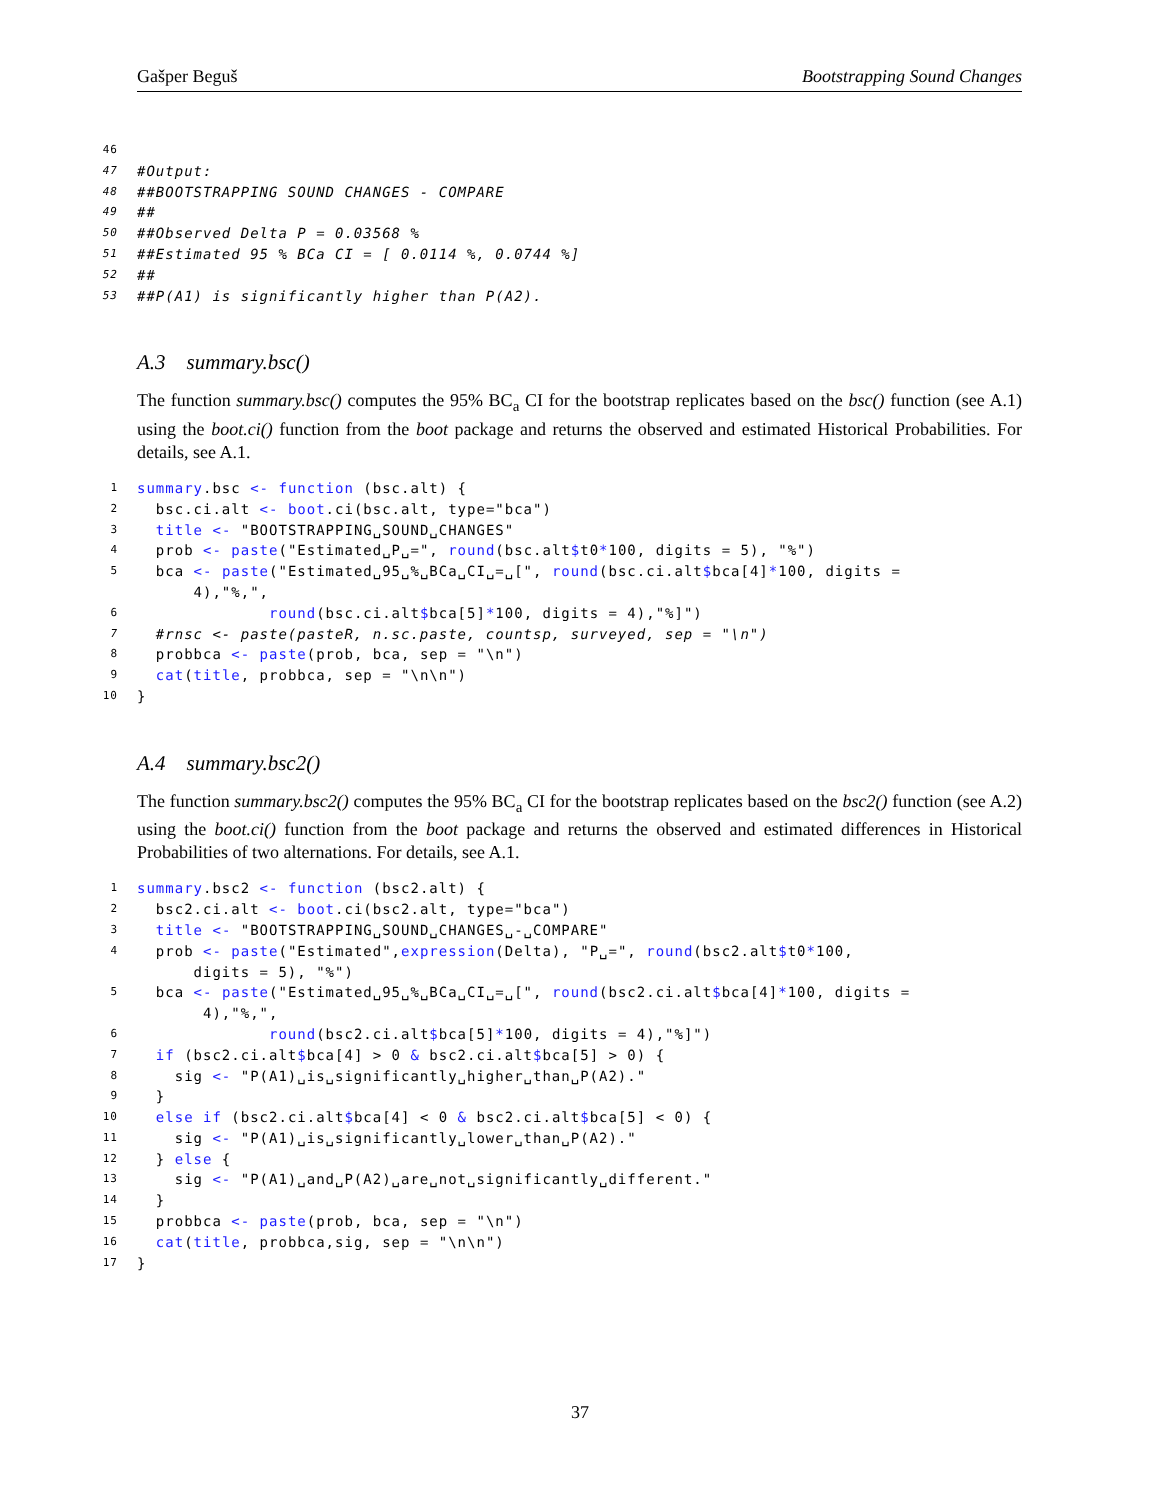Gašper Beguš Bootstrapping Sound Changes
46
47 #Output:
48 ##BOOTSTRAPPING SOUND CHANGES - COMPARE
49 ##
50 ##Observed Delta P = 0.03568 %
51 ##Estimated 95 % BCa CI = [ 0.0114 %, 0.0744 %]
52 ##
53 ##P(A1) is significantly higher than P(A2).
A.3 summary.bsc()
The function summary.bsc() computes the 95% BC<sub>a</sub> CI for the bootstrap replicates based on the bsc() function (see A.1) using the boot.ci() function from the boot package and returns the observed and estimated Historical Probabilities. For details, see A.1.
1 summary.bsc <- function (bsc.alt) {
2 bsc.ci.alt <- boot.ci(bsc.alt, type="bca")
3 title <- "BOOTSTRAPPING␣SOUND␣CHANGES"
4 prob <- paste("Estimated␣P␣=", round(bsc.alt$t0*100, digits = 5), "%")
5 bca <- paste("Estimated␣95␣%␣BCa␣CI␣=␣[", round(bsc.ci.alt$bca[4]*100, digits = 4),"%,",
6 round(bsc.ci.alt$bca[5]*100, digits = 4),"%]")
7 #rnsc <- paste(pasteR, n.sc.paste, countsp, surveyed, sep = "\n")
8 probbca <- paste(prob, bca, sep = "\n")
9 cat(title, probbca, sep = "\n\n")
10 }
A.4 summary.bsc2()
The function summary.bsc2() computes the 95% BC<sub>a</sub> CI for the bootstrap replicates based on the bsc2() function (see A.2) using the boot.ci() function from the boot package and returns the observed and estimated differences in Historical Probabilities of two alternations. For details, see A.1.
1 summary.bsc2 <- function (bsc2.alt) {
2 bsc2.ci.alt <- boot.ci(bsc2.alt, type="bca")
3 title <- "BOOTSTRAPPING␣SOUND␣CHANGES␣-␣COMPARE"
4 prob <- paste("Estimated",expression(Delta), "P␣=", round(bsc2.alt$t0*100, digits = 5), "%")
5 bca <- paste("Estimated␣95␣%␣BCa␣CI␣=␣[", round(bsc2.ci.alt$bca[4]*100, digits = 4),"%,",
6 round(bsc2.ci.alt$bca[5]*100, digits = 4),"%]")
7 if (bsc2.ci.alt$bca[4] > 0 & bsc2.ci.alt$bca[5] > 0) {
8 sig <- "P(A1)␣is␣significantly␣higher␣than␣P(A2)."
9 }
10 else if (bsc2.ci.alt$bca[4] < 0 & bsc2.ci.alt$bca[5] < 0) {
11 sig <- "P(A1)␣is␣significantly␣lower␣than␣P(A2)."
12 } else {
13 sig <- "P(A1)␣and␣P(A2)␣are␣not␣significantly␣different."
14 }
15 probbca <- paste(prob, bca, sep = "\n")
16 cat(title, probbca,sig, sep = "\n\n")
17 }
37